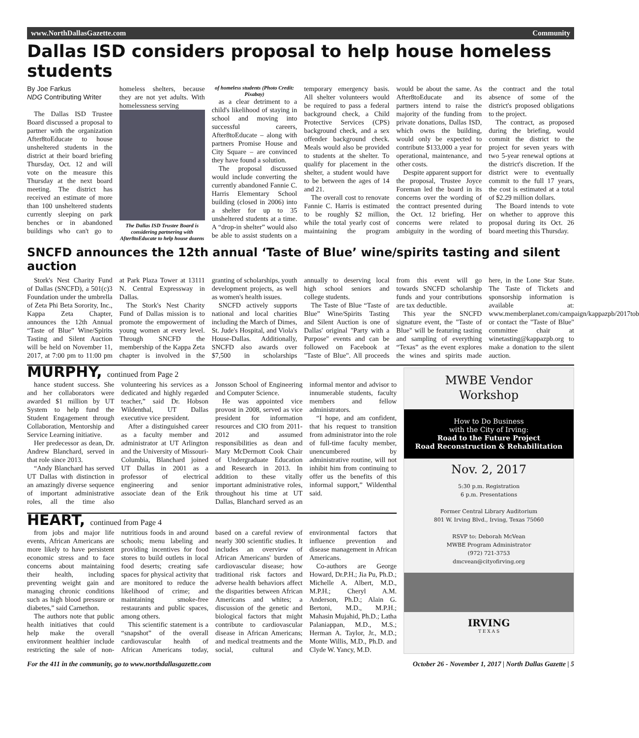www.NorthDallasGazette.com Community
Dallas ISD considers proposal to help house homeless students
By Joe Farkus
NDG Contributing Writer
The Dallas ISD Trustee Board discussed a proposal to partner with the organization After8toEducate to house unsheltered students in the district at their board briefing Thursday, Oct. 12 and will vote on the measure this Thursday at the next board meeting. The district has received an estimate of more than 100 unsheltered students currently sleeping on park benches or in abandoned buildings who can't go to homeless shelters, because they are not yet adults. With homelessness serving
The Dallas ISD Trustee Board is considering partnering with After8toEducate to help house dozens of homeless students (Photo Credit: Pixabay)
as a clear detriment to a child's likelihood of staying in school and moving into successful careers, After8toEducate – along with partners Promise House and City Square – are convinced they have found a solution.
The proposal discussed would include converting the currently abandoned Fannie C. Harris Elementary School building (closed in 2006) into a shelter for up to 35 unsheltered students at a time. A “drop-in shelter” would also be able to assist students on a temporary emergency basis. All shelter volunteers would be required to pass a federal background check, a Child Protective Services (CPS) background check, and a sex offender background check. Meals would also be provided to students at the shelter. To qualify for placement in the shelter, a student would have to be between the ages of 14 and 21.
The overall cost to renovate Fannie C. Harris is estimated to be roughly $2 million, while the total yearly cost of maintaining the program would be about the same. As After8toEducate and its partners intend to raise the majority of the funding from private donations, Dallas ISD, which owns the building, would only be expected to contribute $133,000 a year for operational, maintenance, and other costs.
Despite apparent support for the proposal, Trustee Joyce Foreman led the board in its concerns over the wording of the contract presented during the Oct. 12 briefing. Her concerns were related to ambiguity in the wording of the contract and the total absence of some of the district's proposed obligations to the project.
The contract, as proposed during the briefing, would commit the district to the project for seven years with two 5-year renewal options at the district's discretion. If the district were to eventually commit to the full 17 years, the cost is estimated at a total of $2.29 million dollars.
The Board intends to vote on whether to approve this proposal during its Oct. 26 board meeting this Thursday.
SNCFD announces the 12th annual ‘Taste of Blue’ wine/spirits tasting and silent auction
Stork's Nest Charity Fund of Dallas (SNCFD), a 501(c)3 Foundation under the umbrella of Zeta Phi Beta Sorority, Inc., Kappa Zeta Chapter, announces the 12th Annual “Taste of Blue” Wine/Spirits Tasting and Silent Auction will be held on November 11, 2017, at 7:00 pm to 11:00 pm at Park Plaza Tower at 13111 N. Central Expressway in Dallas.
The Stork's Nest Charity Fund of Dallas mission is to promote the empowerment of young women at every level. Through SNCFD the membership of the Kappa Zeta chapter is involved in the granting of scholarships, youth development projects, as well as women's health issues.
SNCFD actively supports national and local charities including the March of Dimes, St. Jude's Hospital, and Viola's House-Dallas. Additionally, SNCFD also awards over $7,500 in scholarships annually to deserving local high school seniors and college students.
The Taste of Blue “Taste of Blue” Wine/Spirits Tasting and Silent Auction is one of Dallas' original "Party with a Purpose" events and can be followed on Facebook at "Taste of Blue". All proceeds from this event will go towards SNCFD scholarship funds and your contributions are tax deductible.
This year the SNCFD signature event, the "Taste of Blue" will be featuring tasting and sampling of everything “Texas” as the event explores the wines and spirits made here, in the Lone Star State. The Taste of Tickets and sponsorship information is available at: www.memberplanet.com/campaign/kappazpb/2017tob or contact the "Taste of Blue" committee chair at winetasting@kappazpb.org to make a donation to the silent auction.
MURPHY, continued from Page 2
hance student success. She and her collaborators were awarded $1 million by UT System to help fund the Student Engagement through Collaboration, Mentorship and Service Learning initiative.
Her predecessor as dean, Dr. Andrew Blanchard, served in that role since 2013.
“Andy Blanchard has served UT Dallas with distinction in an amazingly diverse sequence of important administrative roles, all the time also volunteering his services as a dedicated and highly regarded teacher,” said Dr. Hobson Wildenthal, UT Dallas executive vice president.
After a distinguished career as a faculty member and administrator at UT Arlington and the University of Missouri-Columbia, Blanchard joined UT Dallas in 2001 as a professor of electrical engineering and senior associate dean of the Erik Jonsson School of Engineering and Computer Science.
He was appointed vice provost in 2008, served as vice president for information resources and CIO from 2011-2012 and assumed responsibilities as dean and Mary McDermott Cook Chair of Undergraduate Education and Research in 2013. In addition to these vitally important administrative roles, throughout his time at UT Dallas, Blanchard served as an informal mentor and advisor to innumerable students, faculty members and fellow administrators.
“I hope, and am confident, that his request to transition from administrator into the role of full-time faculty member, unencumbered by administrative routine, will not inhibit him from continuing to offer us the benefits of this informal support,” Wildenthal said.
HEART, continued from Page 4
from jobs and major life events, African Americans are more likely to have persistent economic stress and to face concerns about maintaining their health, including preventing weight gain and managing chronic conditions such as high blood pressure or diabetes,” said Carnethon.
The authors note that public health initiatives that could help make the overall environment healthier include restricting the sale of non-nutritious foods in and around schools; menu labeling and providing incentives for food stores to build outlets in local food deserts; creating safe spaces for physical activity that are monitored to reduce the likelihood of crime; and maintaining smoke-free restaurants and public spaces, among others.
This scientific statement is a “snapshot” of the overall cardiovascular health of African Americans today, based on a careful review of nearly 300 scientific studies. It includes an overview of African Americans' burden of cardiovascular disease; how traditional risk factors and adverse health behaviors affect the disparities between African Americans and whites; a discussion of the genetic and biological factors that might contribute to cardiovascular disease in African Americans; and medical treatments and the social, cultural and environmental factors that influence prevention and disease management in African Americans.
Co-authors are George Howard, Dr.P.H.; Jia Pu, Ph.D.; Michelle A. Albert, M.D., M.P.H.; Cheryl A.M. Anderson, Ph.D.; Alain G. Bertoni, M.D., M.P.H.; Mahasin Mujahid, Ph.D.; Latha Palaniappan, M.D., M.S.; Herman A. Taylor, Jr., M.D.; Monte Willis, M.D., Ph.D. and Clyde W. Yancy, M.D.
MWBE Vendor
Workshop
How to Do Business
with the City of Irving:
Road to the Future Project
Road Reconstruction & Rehabilitation
Nov. 2, 2017
5:30 p.m. Registration
6 p.m. Presentations
Former Central Library Auditorium
801 W. Irving Blvd., Irving, Texas 75060
RSVP to: Deborah McVean
MWBE Program Administrator
(972) 721-3753
dmcvean@cityofirving.org
IRVING
T E X A S
For the 411 in the community, go to www.northdallasgazette.com October 26 - November 1, 2017 | North Dallas Gazette | 5